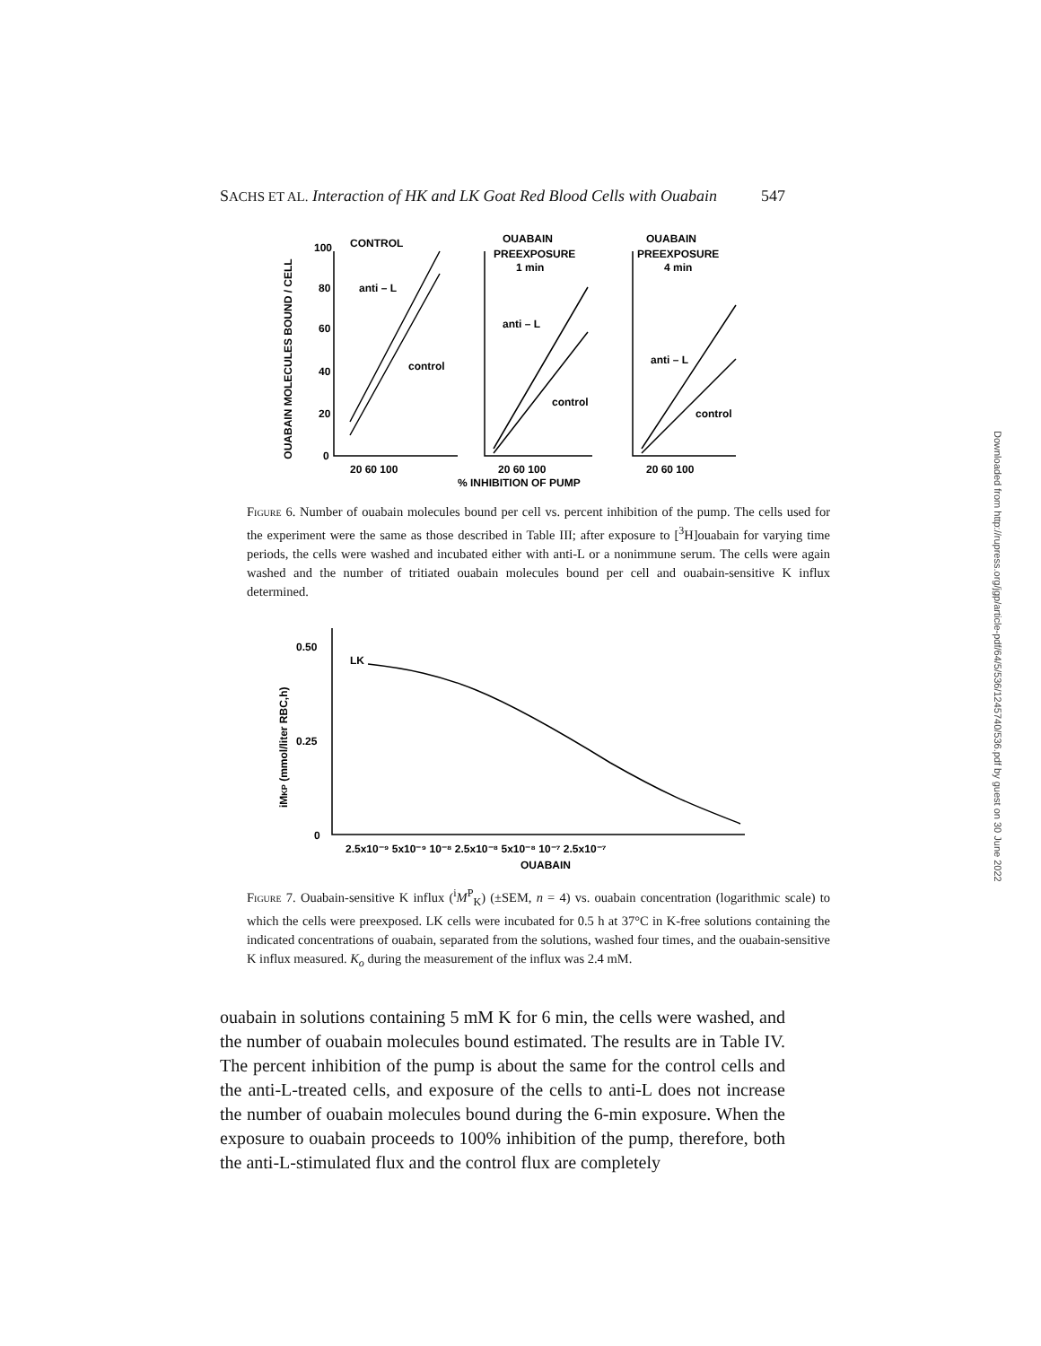SACHS ET AL. Interaction of HK and LK Goat Red Blood Cells with Ouabain 547
OUABAIN MOLECULES BOUND / CELL
100
80
60
40
20
0
CONTROL
anti – L
control
OUABAIN
PREEXPOSURE
1 min
anti – L
control
OUABAIN
PREEXPOSURE
4 min
anti – L
control
20 60 100
20 60 100
20 60 100
% INHIBITION OF PUMP
Figure 6. Number of ouabain molecules bound per cell vs. percent inhibition of the pump. The cells used for the experiment were the same as those described in Table III; after exposure to [<sup>3</sup>H]ouabain for varying time periods, the cells were washed and incubated either with anti-L or a nonimmune serum. The cells were again washed and the number of tritiated ouabain molecules bound per cell and ouabain-sensitive K influx determined.
iMKP (mmol/liter RBC,h)
0.50
0.25
0
LK
2.5x10⁻⁹ 5x10⁻⁹ 10⁻⁸ 2.5x10⁻⁸ 5x10⁻⁸ 10⁻⁷ 2.5x10⁻⁷
OUABAIN
Figure 7. Ouabain-sensitive K influx (<sup>i</sup>M<sup>P</sup><sub>K</sub>) (±SEM, n = 4) vs. ouabain concentration (logarithmic scale) to which the cells were preexposed. LK cells were incubated for 0.5 h at 37°C in K-free solutions containing the indicated concentrations of ouabain, separated from the solutions, washed four times, and the ouabain-sensitive K influx measured. K<sub>o</sub> during the measurement of the influx was 2.4 mM.
ouabain in solutions containing 5 mM K for 6 min, the cells were washed, and the number of ouabain molecules bound estimated. The results are in Table IV. The percent inhibition of the pump is about the same for the control cells and the anti-L-treated cells, and exposure of the cells to anti-L does not increase the number of ouabain molecules bound during the 6-min exposure. When the exposure to ouabain proceeds to 100% inhibition of the pump, therefore, both the anti-L-stimulated flux and the control flux are completely
Downloaded from http://rupress.org/jgp/article-pdf/64/5/536/1245740/536.pdf by guest on 30 June 2022